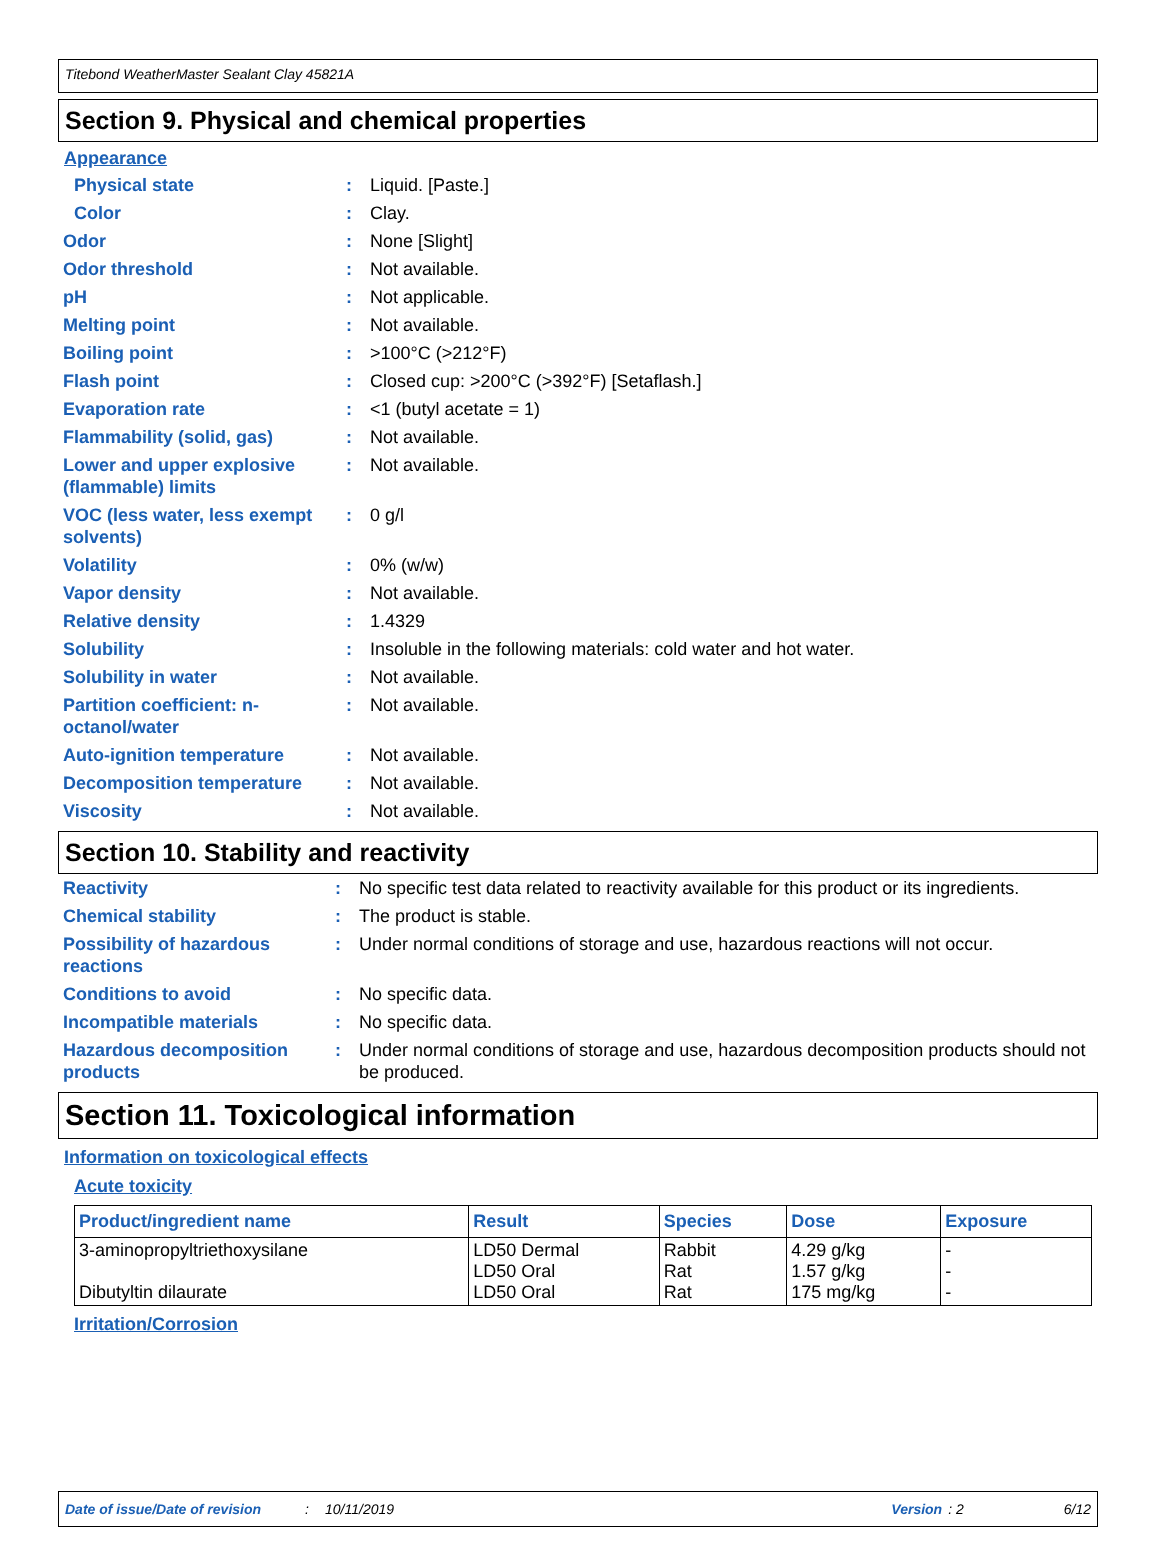Titebond WeatherMaster Sealant Clay 45821A
Section 9. Physical and chemical properties
Appearance
| Physical state | : | Liquid. [Paste.] |
| Color | : | Clay. |
| Odor | : | None [Slight] |
| Odor threshold | : | Not available. |
| pH | : | Not applicable. |
| Melting point | : | Not available. |
| Boiling point | : | >100°C (>212°F) |
| Flash point | : | Closed cup: >200°C (>392°F) [Setaflash.] |
| Evaporation rate | : | <1 (butyl acetate = 1) |
| Flammability (solid, gas) | : | Not available. |
| Lower and upper explosive (flammable) limits | : | Not available. |
| VOC (less water, less exempt solvents) | : | 0 g/l |
| Volatility | : | 0% (w/w) |
| Vapor density | : | Not available. |
| Relative density | : | 1.4329 |
| Solubility | : | Insoluble in the following materials: cold water and hot water. |
| Solubility in water | : | Not available. |
| Partition coefficient: n-octanol/water | : | Not available. |
| Auto-ignition temperature | : | Not available. |
| Decomposition temperature | : | Not available. |
| Viscosity | : | Not available. |
Section 10. Stability and reactivity
| Reactivity | : | No specific test data related to reactivity available for this product or its ingredients. |
| Chemical stability | : | The product is stable. |
| Possibility of hazardous reactions | : | Under normal conditions of storage and use, hazardous reactions will not occur. |
| Conditions to avoid | : | No specific data. |
| Incompatible materials | : | No specific data. |
| Hazardous decomposition products | : | Under normal conditions of storage and use, hazardous decomposition products should not be produced. |
Section 11. Toxicological information
Information on toxicological effects
Acute toxicity
| Product/ingredient name | Result | Species | Dose | Exposure |
| --- | --- | --- | --- | --- |
| 3-aminopropyltriethoxysilane Dibutyltin dilaurate | LD50 Dermal LD50 Oral LD50 Oral | Rabbit Rat Rat | 4.29 g/kg 1.57 g/kg 175 mg/kg | - - - |
Irritation/Corrosion
Date of issue/Date of revision: 10/11/2019 Version: 2 6/12